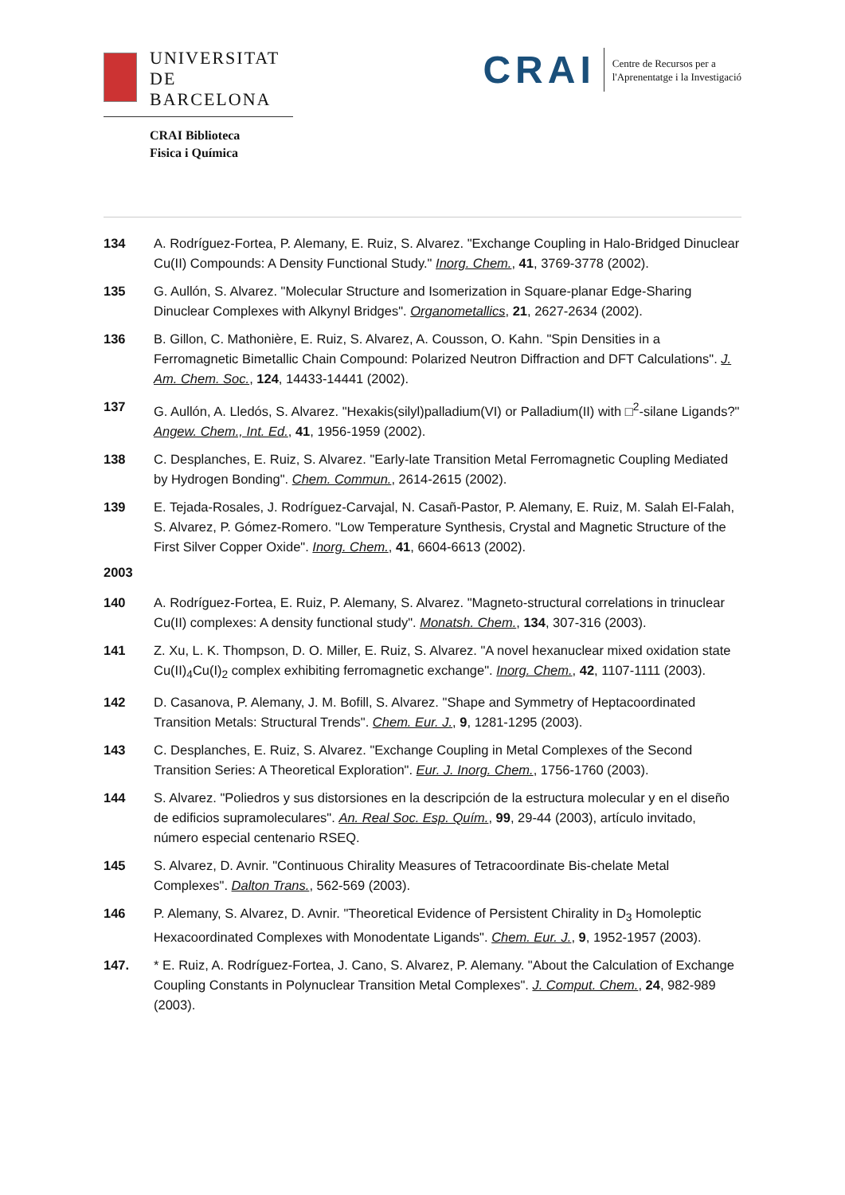UNIVERSITAT DE
BARCELONA
CRAI Biblioteca
Fisica i Química
CRAI
Centre de Recursos per a
l'Aprenentatge i la Investigació
134 A. Rodríguez-Fortea, P. Alemany, E. Ruiz, S. Alvarez. "Exchange Coupling in Halo-Bridged Dinuclear Cu(II) Compounds: A Density Functional Study." Inorg. Chem., 41, 3769-3778 (2002).
135 G. Aullón, S. Alvarez. "Molecular Structure and Isomerization in Square-planar Edge-Sharing Dinuclear Complexes with Alkynyl Bridges". Organometallics, 21, 2627-2634 (2002).
136 B. Gillon, C. Mathonière, E. Ruiz, S. Alvarez, A. Cousson, O. Kahn. "Spin Densities in a Ferromagnetic Bimetallic Chain Compound: Polarized Neutron Diffraction and DFT Calculations". J. Am. Chem. Soc., 124, 14433-14441 (2002).
137 G. Aullón, A. Lledós, S. Alvarez. "Hexakis(silyl)palladium(VI) or Palladium(II) with □<sup>2</sup>-silane Ligands?" Angew. Chem., Int. Ed., 41, 1956-1959 (2002).
138 C. Desplanches, E. Ruiz, S. Alvarez. "Early-late Transition Metal Ferromagnetic Coupling Mediated by Hydrogen Bonding". Chem. Commun., 2614-2615 (2002).
139 E. Tejada-Rosales, J. Rodríguez-Carvajal, N. Casañ-Pastor, P. Alemany, E. Ruiz, M. Salah El-Falah, S. Alvarez, P. Gómez-Romero. "Low Temperature Synthesis, Crystal and Magnetic Structure of the First Silver Copper Oxide". Inorg. Chem., 41, 6604-6613 (2002).
2003
140 A. Rodríguez-Fortea, E. Ruiz, P. Alemany, S. Alvarez. "Magneto-structural correlations in trinuclear Cu(II) complexes: A density functional study". Monatsh. Chem., 134, 307-316 (2003).
141 Z. Xu, L. K. Thompson, D. O. Miller, E. Ruiz, S. Alvarez. "A novel hexanuclear mixed oxidation state Cu(II)<sub>4</sub>Cu(I)<sub>2</sub> complex exhibiting ferromagnetic exchange". Inorg. Chem., 42, 1107-1111 (2003).
142 D. Casanova, P. Alemany, J. M. Bofill, S. Alvarez. "Shape and Symmetry of Heptacoordinated Transition Metals: Structural Trends". Chem. Eur. J., 9, 1281-1295 (2003).
143 C. Desplanches, E. Ruiz, S. Alvarez. "Exchange Coupling in Metal Complexes of the Second Transition Series: A Theoretical Exploration". Eur. J. Inorg. Chem., 1756-1760 (2003).
144 S. Alvarez. "Poliedros y sus distorsiones en la descripción de la estructura molecular y en el diseño de edificios supramoleculares". An. Real Soc. Esp. Quím., 99, 29-44 (2003), artículo invitado, número especial centenario RSEQ.
145 S. Alvarez, D. Avnir. "Continuous Chirality Measures of Tetracoordinate Bis-chelate Metal Complexes". Dalton Trans., 562-569 (2003).
146 P. Alemany, S. Alvarez, D. Avnir. "Theoretical Evidence of Persistent Chirality in D<sub>3</sub> Homoleptic Hexacoordinated Complexes with Monodentate Ligands". Chem. Eur. J., 9, 1952-1957 (2003).
147. * E. Ruiz, A. Rodríguez-Fortea, J. Cano, S. Alvarez, P. Alemany. "About the Calculation of Exchange Coupling Constants in Polynuclear Transition Metal Complexes". J. Comput. Chem., 24, 982-989 (2003).